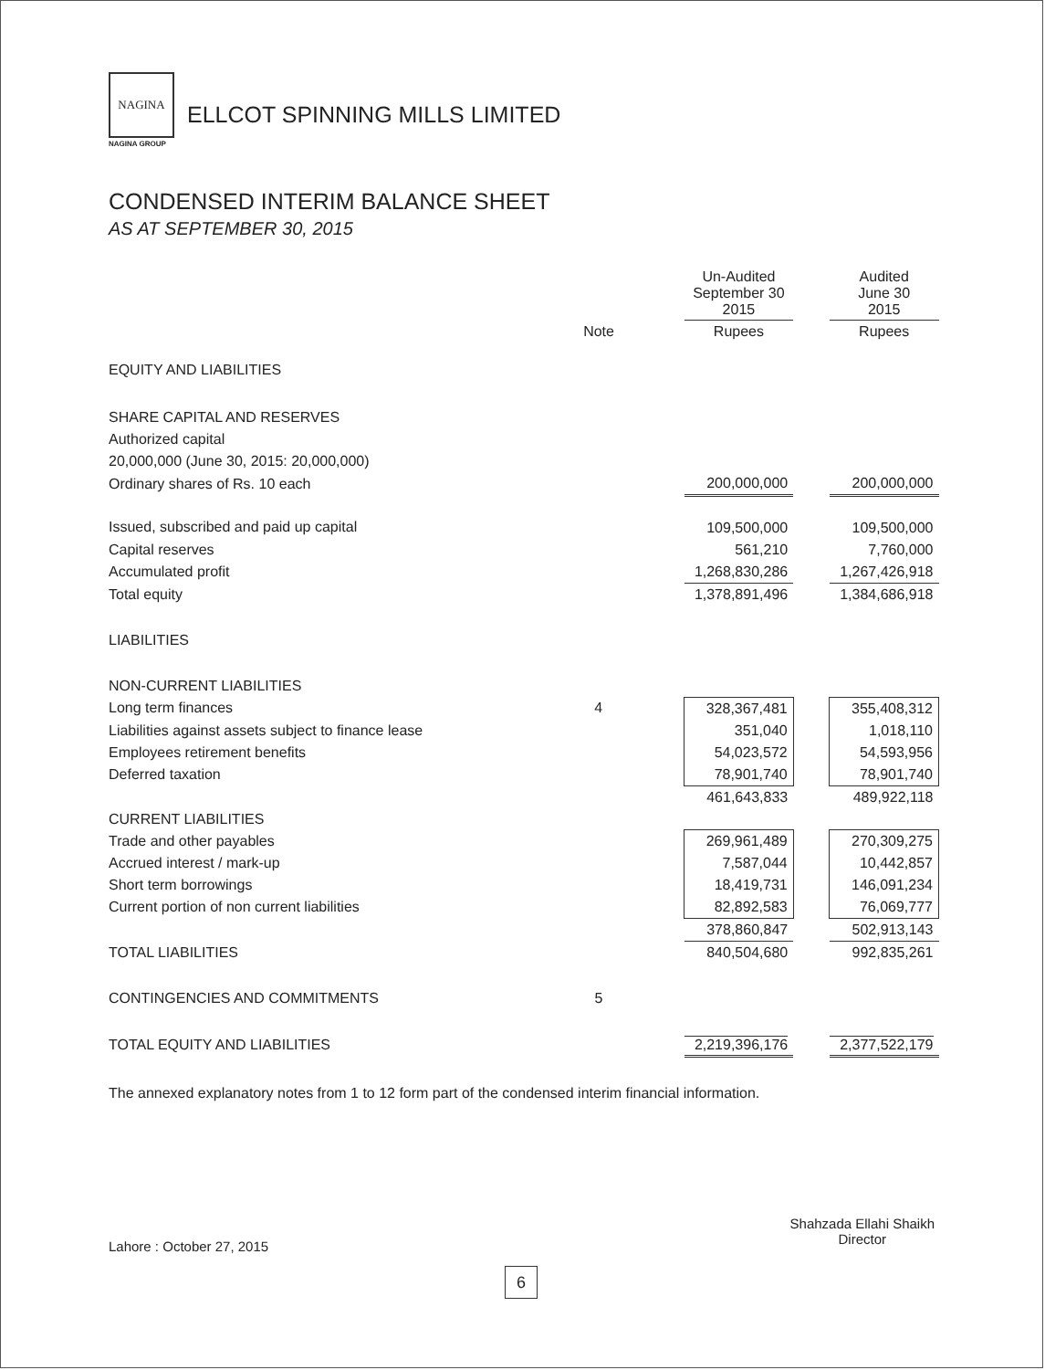NAGINA
NAGINA GROUP
ELLCOT SPINNING MILLS LIMITED
CONDENSED INTERIM BALANCE SHEET
AS AT SEPTEMBER 30, 2015
| | | Un-Audited September 30 2015 | | Audited June 30 2015 |
| | Note | Rupees | | Rupees |
| EQUITY AND LIABILITIES | | | | |
| SHARE CAPITAL AND RESERVES | | | | |
| Authorized capital | | | | |
| 20,000,000 (June 30, 2015: 20,000,000) | | | | |
| Ordinary shares of Rs. 10 each | | 200,000,000 | | 200,000,000 |
| Issued, subscribed and paid up capital | | 109,500,000 | | 109,500,000 |
| Capital reserves | | 561,210 | | 7,760,000 |
| Accumulated profit | | 1,268,830,286 | | 1,267,426,918 |
| Total equity | | 1,378,891,496 | | 1,384,686,918 |
| LIABILITIES | | | | |
| NON-CURRENT LIABILITIES | | | | |
| Long term finances | 4 | 328,367,481 | | 355,408,312 |
| Liabilities against assets subject to finance lease | | 351,040 | | 1,018,110 |
| Employees retirement benefits | | 54,023,572 | | 54,593,956 |
| Deferred taxation | | 78,901,740 | | 78,901,740 |
| | | 461,643,833 | | 489,922,118 |
| CURRENT LIABILITIES | | | | |
| Trade and other payables | | 269,961,489 | | 270,309,275 |
| Accrued interest / mark-up | | 7,587,044 | | 10,442,857 |
| Short term borrowings | | 18,419,731 | | 146,091,234 |
| Current portion of non current liabilities | | 82,892,583 | | 76,069,777 |
| | | 378,860,847 | | 502,913,143 |
| TOTAL LIABILITIES | | 840,504,680 | | 992,835,261 |
| CONTINGENCIES AND COMMITMENTS | 5 | | | |
| TOTAL EQUITY AND LIABILITIES | | 2,219,396,176 | | 2,377,522,179 |
The annexed explanatory notes from 1 to 12 form part of the condensed interim financial information.
Lahore : October 27, 2015
Shahzada Ellahi Shaikh
Director
6